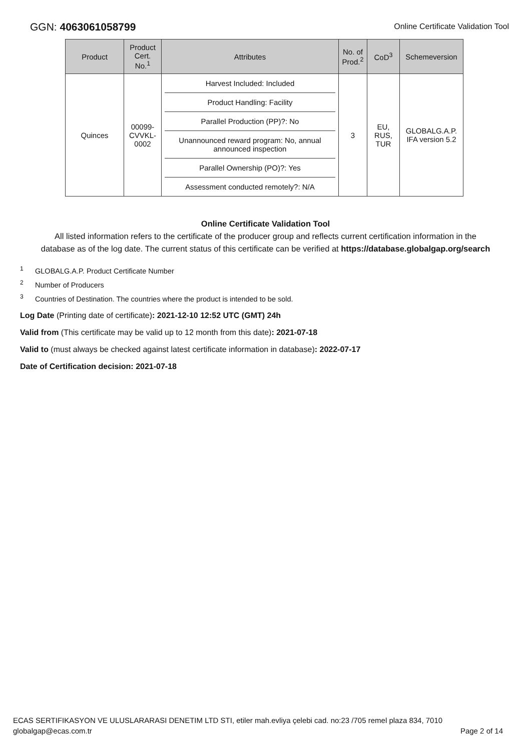GGN: 4063061058799
Online Certificate Validation Tool
| Product | Product Cert. No.<sup>1</sup> | Attributes | No. of Prod.<sup>2</sup> | CoD<sup>3</sup> | Schemeversion |
| --- | --- | --- | --- | --- | --- |
| Quinces | 00099-CVVKL-0002 | Harvest Included: Included Product Handling: Facility Parallel Production (PP)?: No Unannounced reward program: No, annual announced inspection Parallel Ownership (PO)?: Yes Assessment conducted remotely?: N/A | 3 | EU, RUS, TUR | GLOBALG.A.P. IFA version 5.2 |
Online Certificate Validation Tool
All listed information refers to the certificate of the producer group and reflects current certification information in the
database as of the log date. The current status of this certificate can be verified at https://database.globalgap.org/search
<sup>1</sup> GLOBALG.A.P. Product Certificate Number
<sup>2</sup> Number of Producers
<sup>3</sup> Countries of Destination. The countries where the product is intended to be sold.
Log Date (Printing date of certificate): 2021-12-10 12:52 UTC (GMT) 24h
Valid from (This certificate may be valid up to 12 month from this date): 2021-07-18
Valid to (must always be checked against latest certificate information in database): 2022-07-17
Date of Certification decision: 2021-07-18
ECAS SERTIFIKASYON VE ULUSLARARASI DENETIM LTD STI, etiler mah.evliya çelebi cad. no:23 /705 remel plaza 834, 7010
globalgap@ecas.com.tr Page 2 of 14